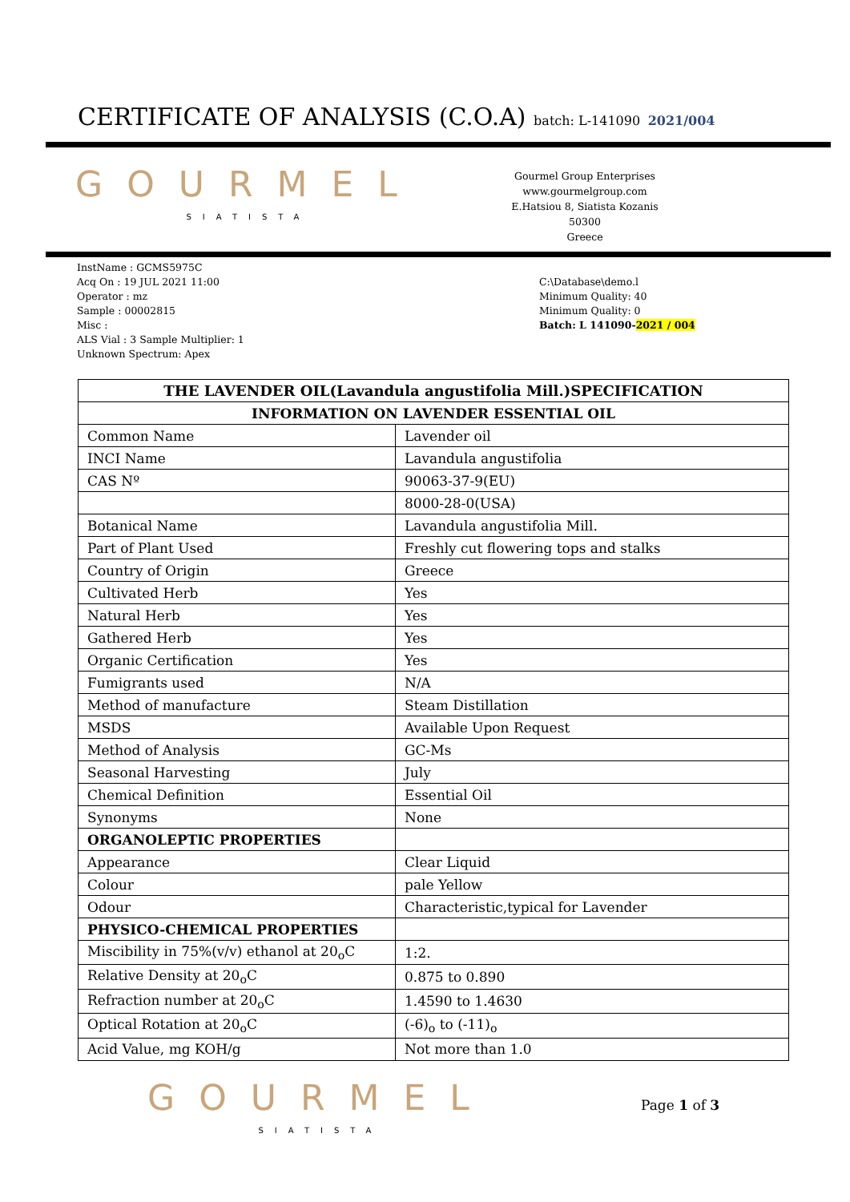CERTIFICATE OF ANALYSIS (C.O.A) batch: L-141090 2021/004
GOURMEL
SIATISTA
Gourmel Group Enterprises
www.gourmelgroup.com
E.Hatsiou 8, Siatista Kozanis 50300
Greece
InstName : GCMS5975C
Acq On : 19 JUL 2021 11:00
Operator : mz
Sample : 00002815
Misc :
ALS Vial : 3 Sample Multiplier: 1
Unknown Spectrum: Apex
C:\Database\demo.l
Minimum Quality: 40
Minimum Quality: 0
Batch: L 141090-2021 / 004
| THE LAVENDER OIL(Lavandula angustifolia Mill.)SPECIFICATION | |
| --- | --- |
| INFORMATION ON LAVENDER ESSENTIAL OIL | |
| Common Name | Lavender oil |
| INCI Name | Lavandula angustifolia |
| CAS Nº | 90063-37-9(EU) |
| | 8000-28-0(USA) |
| Botanical Name | Lavandula angustifolia Mill. |
| Part of Plant Used | Freshly cut flowering tops and stalks |
| Country of Origin | Greece |
| Cultivated Herb | Yes |
| Natural Herb | Yes |
| Gathered Herb | Yes |
| Organic Certification | Yes |
| Fumigrants used | N/A |
| Method of manufacture | Steam Distillation |
| MSDS | Available Upon Request |
| Method of Analysis | GC-Ms |
| Seasonal Harvesting | July |
| Chemical Definition | Essential Oil |
| Synonyms | None |
| ORGANOLEPTIC PROPERTIES | |
| Appearance | Clear Liquid |
| Colour | pale Yellow |
| Odour | Characteristic,typical for Lavender |
| PHYSICO-CHEMICAL PROPERTIES | |
| Miscibility in 75%(v/v) ethanol at 20<sub>o</sub>C | 1:2. |
| Relative Density at 20<sub>o</sub>C | 0.875 to 0.890 |
| Refraction number at 20<sub>o</sub>C | 1.4590 to 1.4630 |
| Optical Rotation at 20<sub>o</sub>C | (-6)<sub>o</sub> to (-11)<sub>o</sub> |
| Acid Value, mg KOH/g | Not more than 1.0 |
GOURMEL
SIATISTA
Page 1 of 3